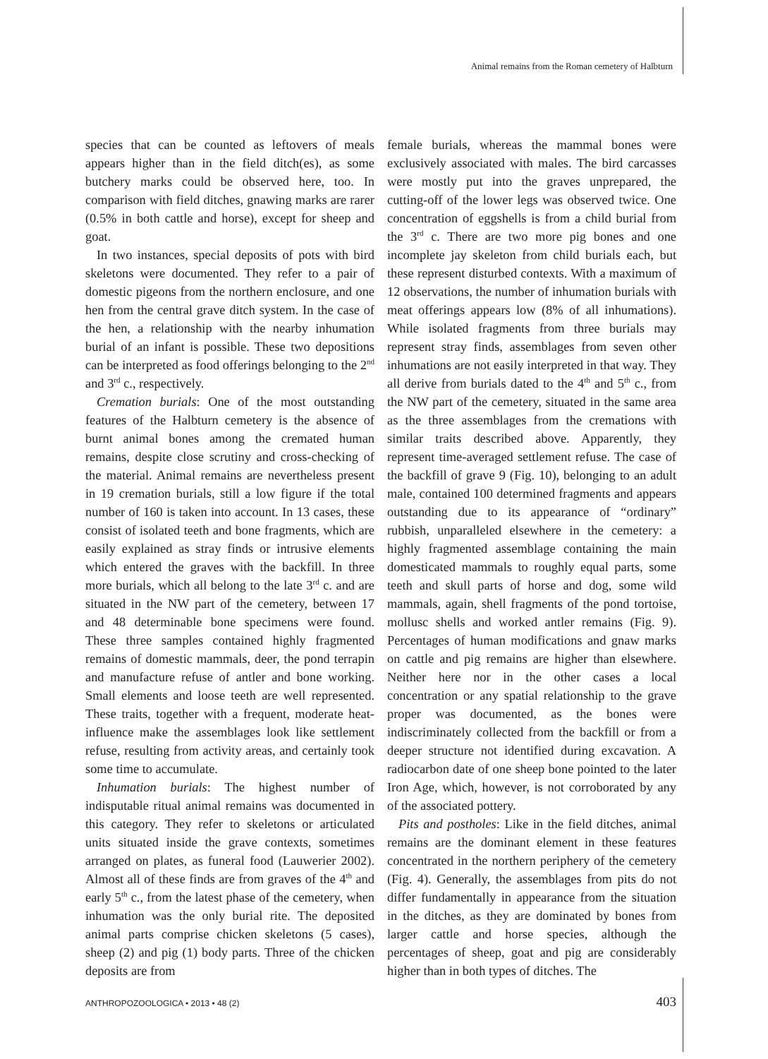Animal remains from the Roman cemetery of Halbturn
species that can be counted as leftovers of meals appears higher than in the field ditch(es), as some butchery marks could be observed here, too. In comparison with field ditches, gnawing marks are rarer (0.5% in both cattle and horse), except for sheep and goat.
In two instances, special deposits of pots with bird skeletons were documented. They refer to a pair of domestic pigeons from the northern enclosure, and one hen from the central grave ditch system. In the case of the hen, a relationship with the nearby inhumation burial of an infant is possible. These two depositions can be interpreted as food offerings belonging to the 2<sup>nd</sup> and 3<sup>rd</sup> c., respectively.
Cremation burials: One of the most outstanding features of the Halbturn cemetery is the absence of burnt animal bones among the cremated human remains, despite close scrutiny and cross-checking of the material. Animal remains are nevertheless present in 19 cremation burials, still a low figure if the total number of 160 is taken into account. In 13 cases, these consist of isolated teeth and bone fragments, which are easily explained as stray finds or intrusive elements which entered the graves with the backfill. In three more burials, which all belong to the late 3<sup>rd</sup> c. and are situated in the NW part of the cemetery, between 17 and 48 determinable bone specimens were found. These three samples contained highly fragmented remains of domestic mammals, deer, the pond terrapin and manufacture refuse of antler and bone working. Small elements and loose teeth are well represented. These traits, together with a frequent, moderate heat-influence make the assemblages look like settlement refuse, resulting from activity areas, and certainly took some time to accumulate.
Inhumation burials: The highest number of indisputable ritual animal remains was documented in this category. They refer to skeletons or articulated units situated inside the grave contexts, sometimes arranged on plates, as funeral food (Lauwerier 2002). Almost all of these finds are from graves of the 4<sup>th</sup> and early 5<sup>th</sup> c., from the latest phase of the cemetery, when inhumation was the only burial rite. The deposited animal parts comprise chicken skeletons (5 cases), sheep (2) and pig (1) body parts. Three of the chicken deposits are from
female burials, whereas the mammal bones were exclusively associated with males. The bird carcasses were mostly put into the graves unprepared, the cutting-off of the lower legs was observed twice. One concentration of eggshells is from a child burial from the 3<sup>rd</sup> c. There are two more pig bones and one incomplete jay skeleton from child burials each, but these represent disturbed contexts. With a maximum of 12 observations, the number of inhumation burials with meat offerings appears low (8% of all inhumations). While isolated fragments from three burials may represent stray finds, assemblages from seven other inhumations are not easily interpreted in that way. They all derive from burials dated to the 4<sup>th</sup> and 5<sup>th</sup> c., from the NW part of the cemetery, situated in the same area as the three assemblages from the cremations with similar traits described above. Apparently, they represent time-averaged settlement refuse. The case of the backfill of grave 9 (Fig. 10), belonging to an adult male, contained 100 determined fragments and appears outstanding due to its appearance of “ordinary” rubbish, unparalleled elsewhere in the cemetery: a highly fragmented assemblage containing the main domesticated mammals to roughly equal parts, some teeth and skull parts of horse and dog, some wild mammals, again, shell fragments of the pond tortoise, mollusc shells and worked antler remains (Fig. 9). Percentages of human modifications and gnaw marks on cattle and pig remains are higher than elsewhere. Neither here nor in the other cases a local concentration or any spatial relationship to the grave proper was documented, as the bones were indiscriminately collected from the backfill or from a deeper structure not identified during excavation. A radiocarbon date of one sheep bone pointed to the later Iron Age, which, however, is not corroborated by any of the associated pottery.
Pits and postholes: Like in the field ditches, animal remains are the dominant element in these features concentrated in the northern periphery of the cemetery (Fig. 4). Generally, the assemblages from pits do not differ fundamentally in appearance from the situation in the ditches, as they are dominated by bones from larger cattle and horse species, although the percentages of sheep, goat and pig are considerably higher than in both types of ditches. The
ANTHROPOZOOLOGICA • 2013 • 48 (2) 403